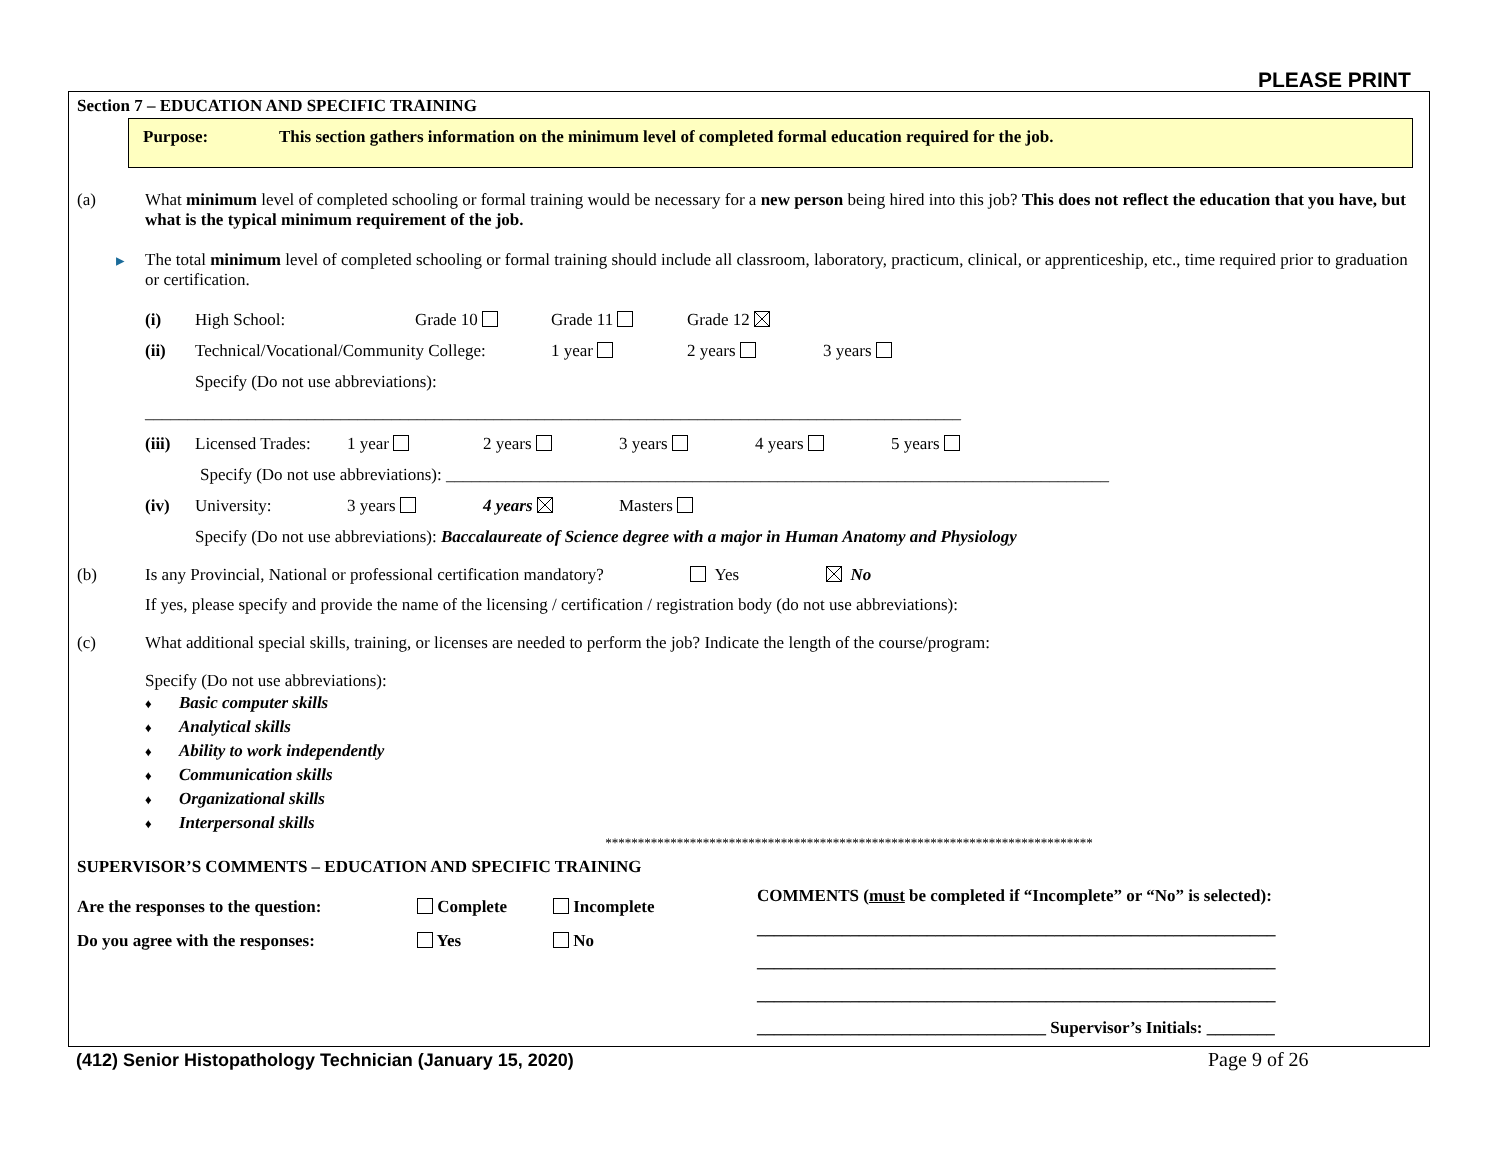PLEASE PRINT
Section 7 – EDUCATION AND SPECIFIC TRAINING
Purpose: This section gathers information on the minimum level of completed formal education required for the job.
(a) What minimum level of completed schooling or formal training would be necessary for a new person being hired into this job? This does not reflect the education that you have, but what is the typical minimum requirement of the job.
▸ The total minimum level of completed schooling or formal training should include all classroom, laboratory, practicum, clinical, or apprenticeship, etc., time required prior to graduation or certification.
(i) High School: Grade 10 Grade 11 Grade 12
(ii) Technical/Vocational/Community College: 1 year 2 years 3 years
Specify (Do not use abbreviations):
________________________________________________________________________________________________
(iii) Licensed Trades: 1 year 2 years 3 years 4 years 5 years
Specify (Do not use abbreviations): ______________________________________________________________________________
(iv) University: 3 years 4 years Masters
Specify (Do not use abbreviations): Baccalaureate of Science degree with a major in Human Anatomy and Physiology
(b) Is any Provincial, National or professional certification mandatory?
Yes No
If yes, please specify and provide the name of the licensing / certification / registration body (do not use abbreviations):
(c) What additional special skills, training, or licenses are needed to perform the job? Indicate the length of the course/program:
Specify (Do not use abbreviations):
♦ Basic computer skills
♦ Analytical skills
♦ Ability to work independently
♦ Communication skills
♦ Organizational skills
♦ Interpersonal skills
***************************************************************************
SUPERVISOR’S COMMENTS – EDUCATION AND SPECIFIC TRAINING
Are the responses to the question: Complete Incomplete
Do you agree with the responses: Yes No
COMMENTS (must be completed if “Incomplete” or “No” is selected):
_____________________________________________________________
_____________________________________________________________
_____________________________________________________________
__________________________________ Supervisor’s Initials: ________
(412) Senior Histopathology Technician (January 15, 2020)
Page 9 of 26